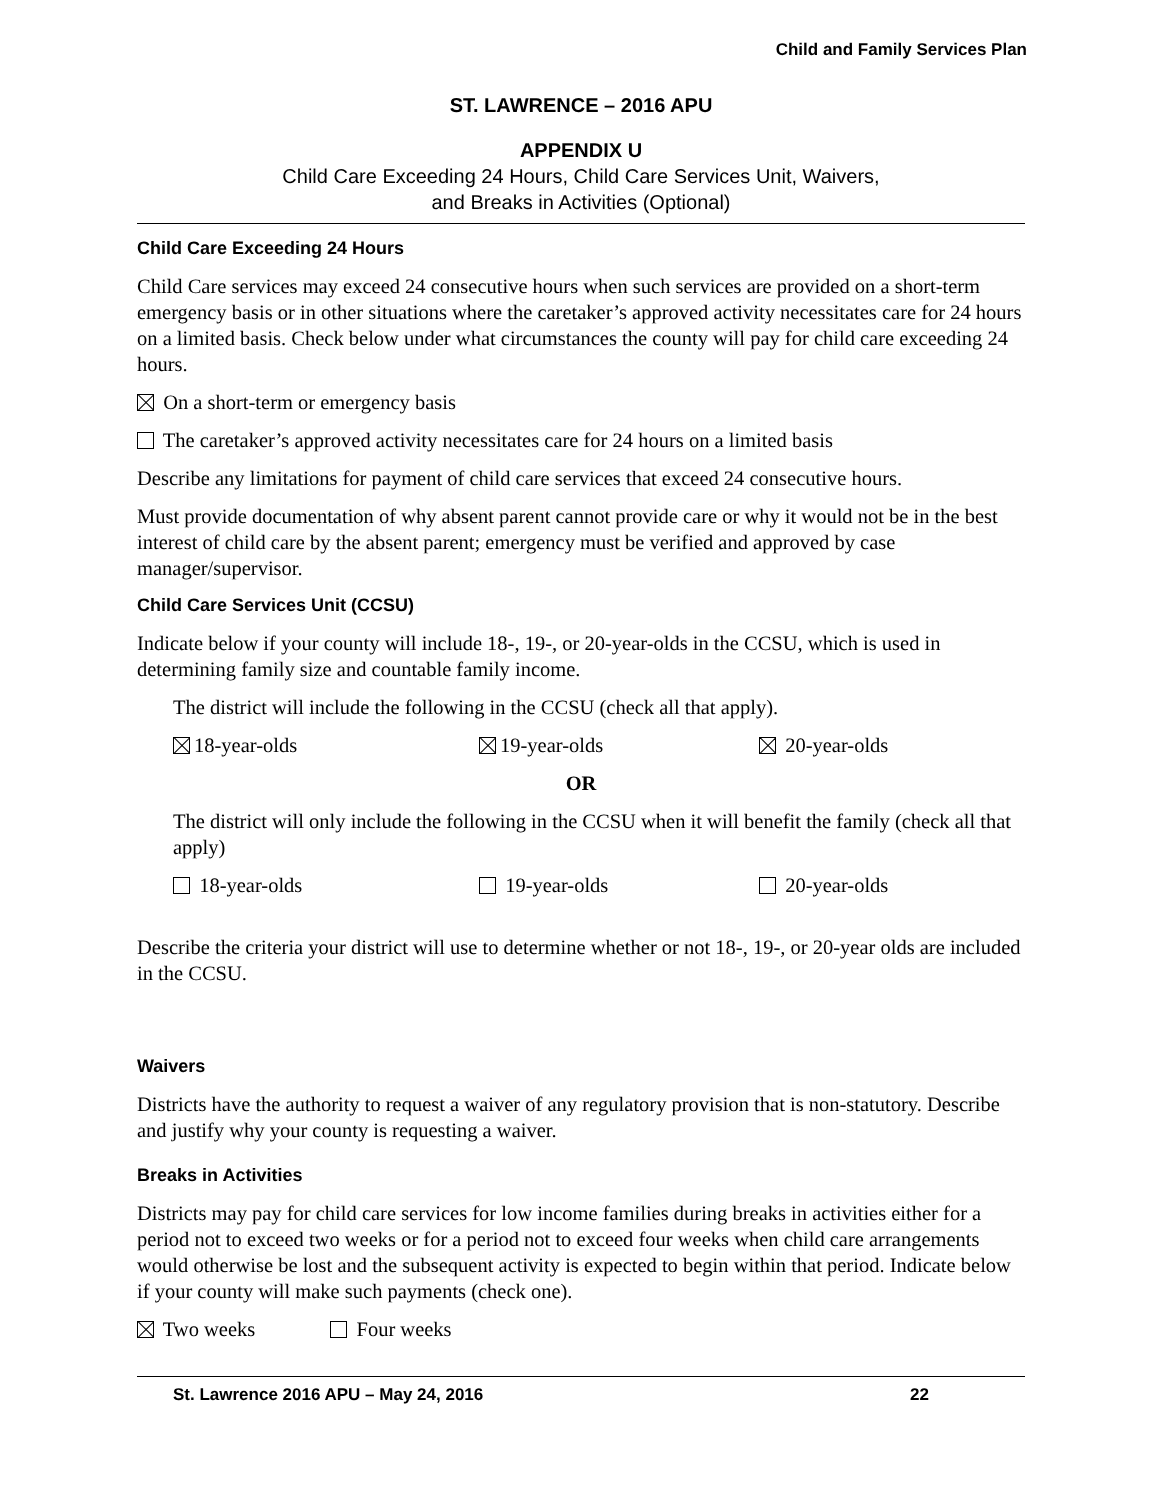Child and Family Services Plan
ST. LAWRENCE – 2016 APU
APPENDIX U
Child Care Exceeding 24 Hours, Child Care Services Unit, Waivers,
and Breaks in Activities (Optional)
Child Care Exceeding 24 Hours
Child Care services may exceed 24 consecutive hours when such services are provided on a short-term emergency basis or in other situations where the caretaker’s approved activity necessitates care for 24 hours on a limited basis. Check below under what circumstances the county will pay for child care exceeding 24 hours.
On a short-term or emergency basis
The caretaker’s approved activity necessitates care for 24 hours on a limited basis
Describe any limitations for payment of child care services that exceed 24 consecutive hours.
Must provide documentation of why absent parent cannot provide care or why it would not be in the best interest of child care by the absent parent; emergency must be verified and approved by case manager/supervisor.
Child Care Services Unit (CCSU)
Indicate below if your county will include 18-, 19-, or 20-year-olds in the CCSU, which is used in determining family size and countable family income.
The district will include the following in the CCSU (check all that apply).
18-year-olds 19-year-olds 20-year-olds
OR
The district will only include the following in the CCSU when it will benefit the family (check all that apply)
18-year-olds 19-year-olds 20-year-olds
Describe the criteria your district will use to determine whether or not 18-, 19-, or 20-year olds are included in the CCSU.
Waivers
Districts have the authority to request a waiver of any regulatory provision that is non-statutory. Describe and justify why your county is requesting a waiver.
Breaks in Activities
Districts may pay for child care services for low income families during breaks in activities either for a period not to exceed two weeks or for a period not to exceed four weeks when child care arrangements would otherwise be lost and the subsequent activity is expected to begin within that period. Indicate below if your county will make such payments (check one).
Two weeks Four weeks
St. Lawrence 2016 APU – May 24, 2016 22